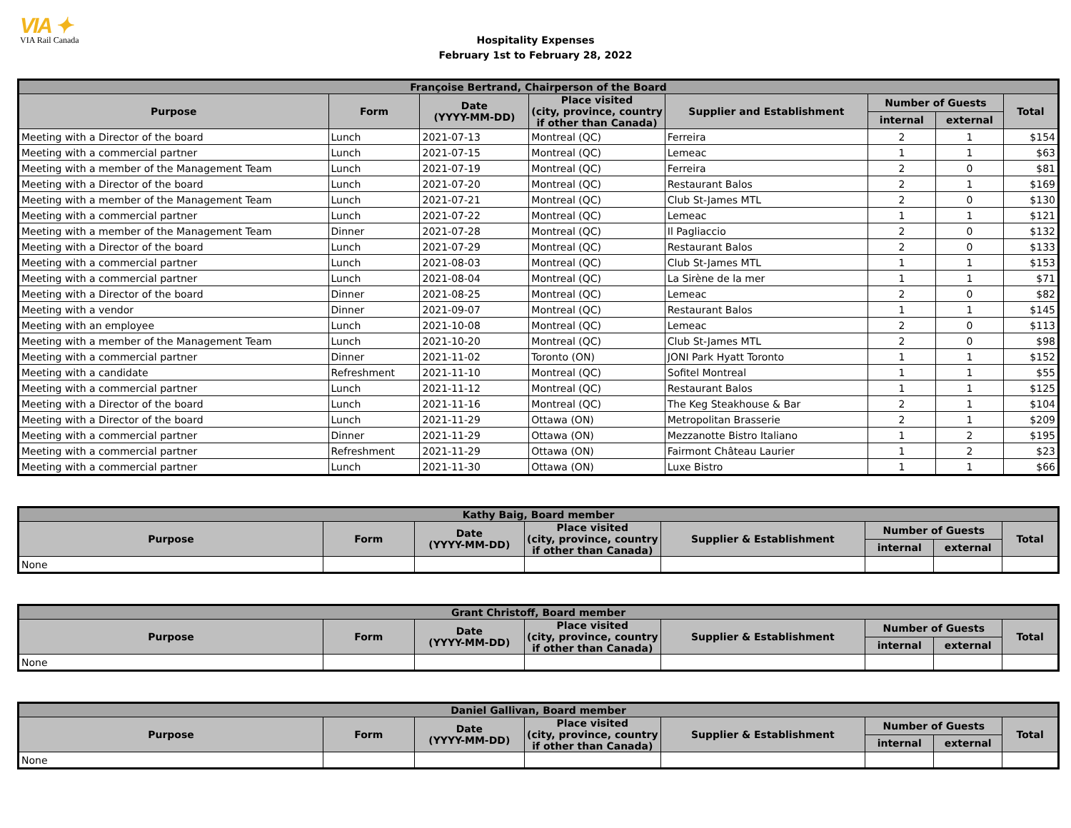VIA ✦
VIA Rail Canada
Hospitality Expenses
February 1st to February 28, 2022
| Françoise Bertrand, Chairperson of the Board | | | | | | | |
| --- | --- | --- | --- | --- | --- | --- | --- |
| Purpose | Form | Date (YYYY-MM-DD) | Place visited (city, province, country if other than Canada) | Supplier and Establishment | Number of Guests | | Total |
| | | | | | internal | external | |
| Meeting with a Director of the board | Lunch | 2021-07-13 | Montreal (QC) | Ferreira | 2 | 1 | $154 |
| Meeting with a commercial partner | Lunch | 2021-07-15 | Montreal (QC) | Lemeac | 1 | 1 | $63 |
| Meeting with a member of the Management Team | Lunch | 2021-07-19 | Montreal (QC) | Ferreira | 2 | 0 | $81 |
| Meeting with a Director of the board | Lunch | 2021-07-20 | Montreal (QC) | Restaurant Balos | 2 | 1 | $169 |
| Meeting with a member of the Management Team | Lunch | 2021-07-21 | Montreal (QC) | Club St-James MTL | 2 | 0 | $130 |
| Meeting with a commercial partner | Lunch | 2021-07-22 | Montreal (QC) | Lemeac | 1 | 1 | $121 |
| Meeting with a member of the Management Team | Dinner | 2021-07-28 | Montreal (QC) | Il Pagliaccio | 2 | 0 | $132 |
| Meeting with a Director of the board | Lunch | 2021-07-29 | Montreal (QC) | Restaurant Balos | 2 | 0 | $133 |
| Meeting with a commercial partner | Lunch | 2021-08-03 | Montreal (QC) | Club St-James MTL | 1 | 1 | $153 |
| Meeting with a commercial partner | Lunch | 2021-08-04 | Montreal (QC) | La Sirène de la mer | 1 | 1 | $71 |
| Meeting with a Director of the board | Dinner | 2021-08-25 | Montreal (QC) | Lemeac | 2 | 0 | $82 |
| Meeting with a vendor | Dinner | 2021-09-07 | Montreal (QC) | Restaurant Balos | 1 | 1 | $145 |
| Meeting with an employee | Lunch | 2021-10-08 | Montreal (QC) | Lemeac | 2 | 0 | $113 |
| Meeting with a member of the Management Team | Lunch | 2021-10-20 | Montreal (QC) | Club St-James MTL | 2 | 0 | $98 |
| Meeting with a commercial partner | Dinner | 2021-11-02 | Toronto (ON) | JONI Park Hyatt Toronto | 1 | 1 | $152 |
| Meeting with a candidate | Refreshment | 2021-11-10 | Montreal (QC) | Sofitel Montreal | 1 | 1 | $55 |
| Meeting with a commercial partner | Lunch | 2021-11-12 | Montreal (QC) | Restaurant Balos | 1 | 1 | $125 |
| Meeting with a Director of the board | Lunch | 2021-11-16 | Montreal (QC) | The Keg Steakhouse & Bar | 2 | 1 | $104 |
| Meeting with a Director of the board | Lunch | 2021-11-29 | Ottawa (ON) | Metropolitan Brasserie | 2 | 1 | $209 |
| Meeting with a commercial partner | Dinner | 2021-11-29 | Ottawa (ON) | Mezzanotte Bistro Italiano | 1 | 2 | $195 |
| Meeting with a commercial partner | Refreshment | 2021-11-29 | Ottawa (ON) | Fairmont Château Laurier | 1 | 2 | $23 |
| Meeting with a commercial partner | Lunch | 2021-11-30 | Ottawa (ON) | Luxe Bistro | 1 | 1 | $66 |
| Kathy Baig, Board member | | | | | | | |
| --- | --- | --- | --- | --- | --- | --- | --- |
| Purpose | Form | Date (YYYY-MM-DD) | Place visited (city, province, country if other than Canada) | Supplier & Establishment | Number of Guests | | Total |
| | | | | | internal | external | |
| None | | | | | | | |
| Grant Christoff, Board member | | | | | | | |
| --- | --- | --- | --- | --- | --- | --- | --- |
| Purpose | Form | Date (YYYY-MM-DD) | Place visited (city, province, country if other than Canada) | Supplier & Establishment | Number of Guests | | Total |
| | | | | | internal | external | |
| None | | | | | | | |
| Daniel Gallivan, Board member | | | | | | | |
| --- | --- | --- | --- | --- | --- | --- | --- |
| Purpose | Form | Date (YYYY-MM-DD) | Place visited (city, province, country if other than Canada) | Supplier & Establishment | Number of Guests | | Total |
| | | | | | internal | external | |
| None | | | | | | | |